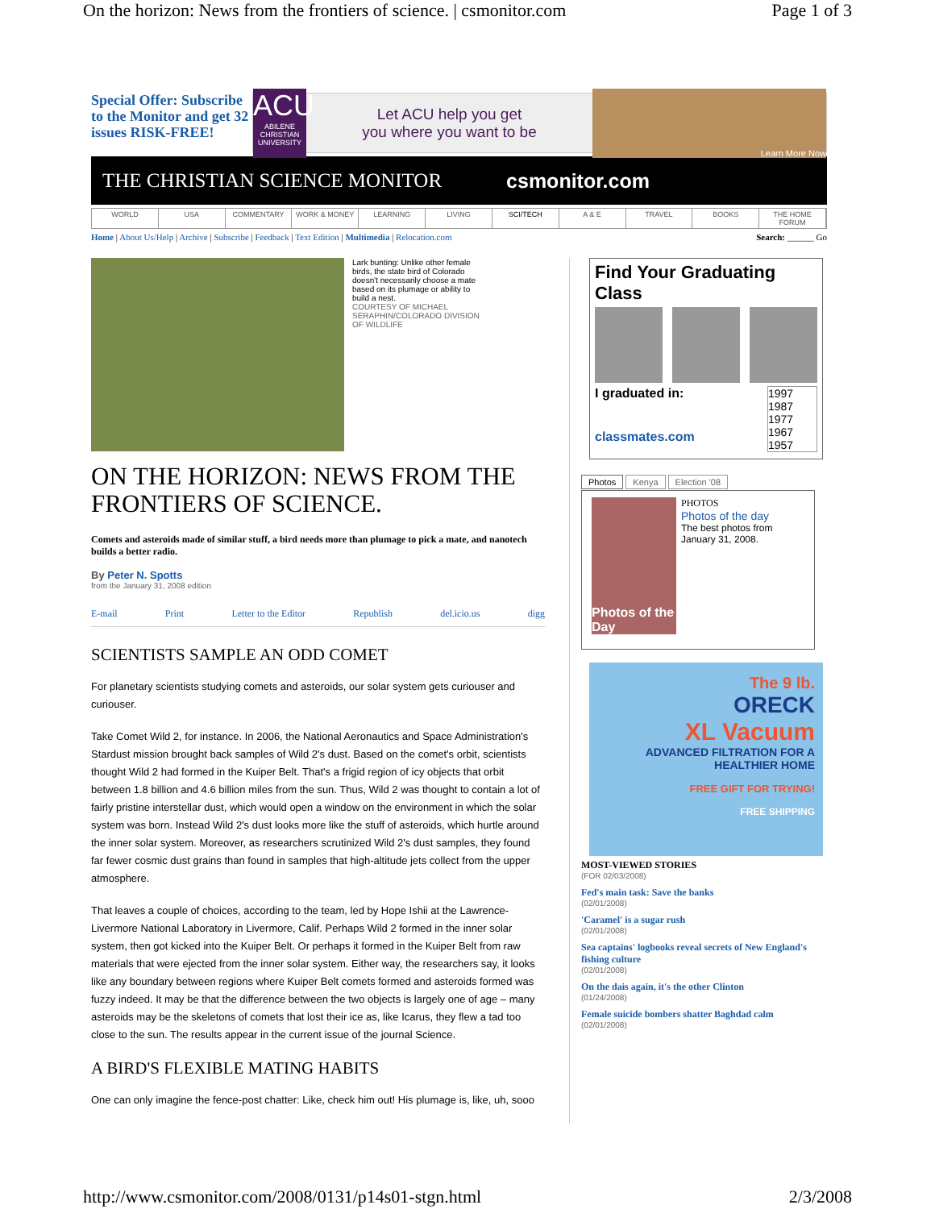On the horizon: News from the frontiers of science. | csmonitor.com Page 1 of 3
Special Offer: Subscribe to the Monitor and get 32 issues RISK-FREE!
ACU
ABILENE CHRISTIAN UNIVERSITY
Let ACU help you get
you where you want to be
Learn More Now
THE CHRISTIAN SCIENCE MONITOR csmonitor.com
WORLD USA COMMENTARY WORK & MONEY LEARNING LIVING SCI/TECH A & E TRAVEL BOOKS THE HOME FORUM
Home | About Us/Help | Archive | Subscribe | Feedback | Text Edition | Multimedia | Relocation.com Search: ______ Go
Lark bunting: Unlike other female birds, the state bird of Colorado doesn't necessarily choose a mate based on its plumage or ability to build a nest.
COURTESY OF MICHAEL SERAPHIN/COLORADO DIVISION OF WILDLIFE
ON THE HORIZON: NEWS FROM THE FRONTIERS OF SCIENCE.
Comets and asteroids made of similar stuff, a bird needs more than plumage to pick a mate, and nanotech builds a better radio.
By Peter N. Spotts
from the January 31, 2008 edition
E-mail Print Letter to the Editor Republish del.icio.us digg
SCIENTISTS SAMPLE AN ODD COMET
For planetary scientists studying comets and asteroids, our solar system gets curiouser and curiouser.
Take Comet Wild 2, for instance. In 2006, the National Aeronautics and Space Administration's Stardust mission brought back samples of Wild 2's dust. Based on the comet's orbit, scientists thought Wild 2 had formed in the Kuiper Belt. That's a frigid region of icy objects that orbit between 1.8 billion and 4.6 billion miles from the sun. Thus, Wild 2 was thought to contain a lot of fairly pristine interstellar dust, which would open a window on the environment in which the solar system was born. Instead Wild 2's dust looks more like the stuff of asteroids, which hurtle around the inner solar system. Moreover, as researchers scrutinized Wild 2's dust samples, they found far fewer cosmic dust grains than found in samples that high-altitude jets collect from the upper atmosphere.
That leaves a couple of choices, according to the team, led by Hope Ishii at the Lawrence-Livermore National Laboratory in Livermore, Calif. Perhaps Wild 2 formed in the inner solar system, then got kicked into the Kuiper Belt. Or perhaps it formed in the Kuiper Belt from raw materials that were ejected from the inner solar system. Either way, the researchers say, it looks like any boundary between regions where Kuiper Belt comets formed and asteroids formed was fuzzy indeed. It may be that the difference between the two objects is largely one of age – many asteroids may be the skeletons of comets that lost their ice as, like Icarus, they flew a tad too close to the sun. The results appear in the current issue of the journal Science.
A BIRD'S FLEXIBLE MATING HABITS
One can only imagine the fence-post chatter: Like, check him out! His plumage is, like, uh, sooo
Find Your Graduating Class
I graduated in:
classmates.com
1997
1987
1977
1967
1957
Photos Kenya Election '08
Photos of the Day
PHOTOS
Photos of the day
The best photos from January 31, 2008.
The 9 lb.
ORECK
XL Vacuum
ADVANCED FILTRATION FOR A HEALTHIER HOME
FREE GIFT FOR TRYING!
FREE SHIPPING
MOST-VIEWED STORIES
(FOR 02/03/2008)
Fed's main task: Save the banks
(02/01/2008)
'Caramel' is a sugar rush
(02/01/2008)
Sea captains' logbooks reveal secrets of New England's fishing culture
(02/01/2008)
On the dais again, it's the other Clinton
(01/24/2008)
Female suicide bombers shatter Baghdad calm
(02/01/2008)
http://www.csmonitor.com/2008/0131/p14s01-stgn.html 2/3/2008